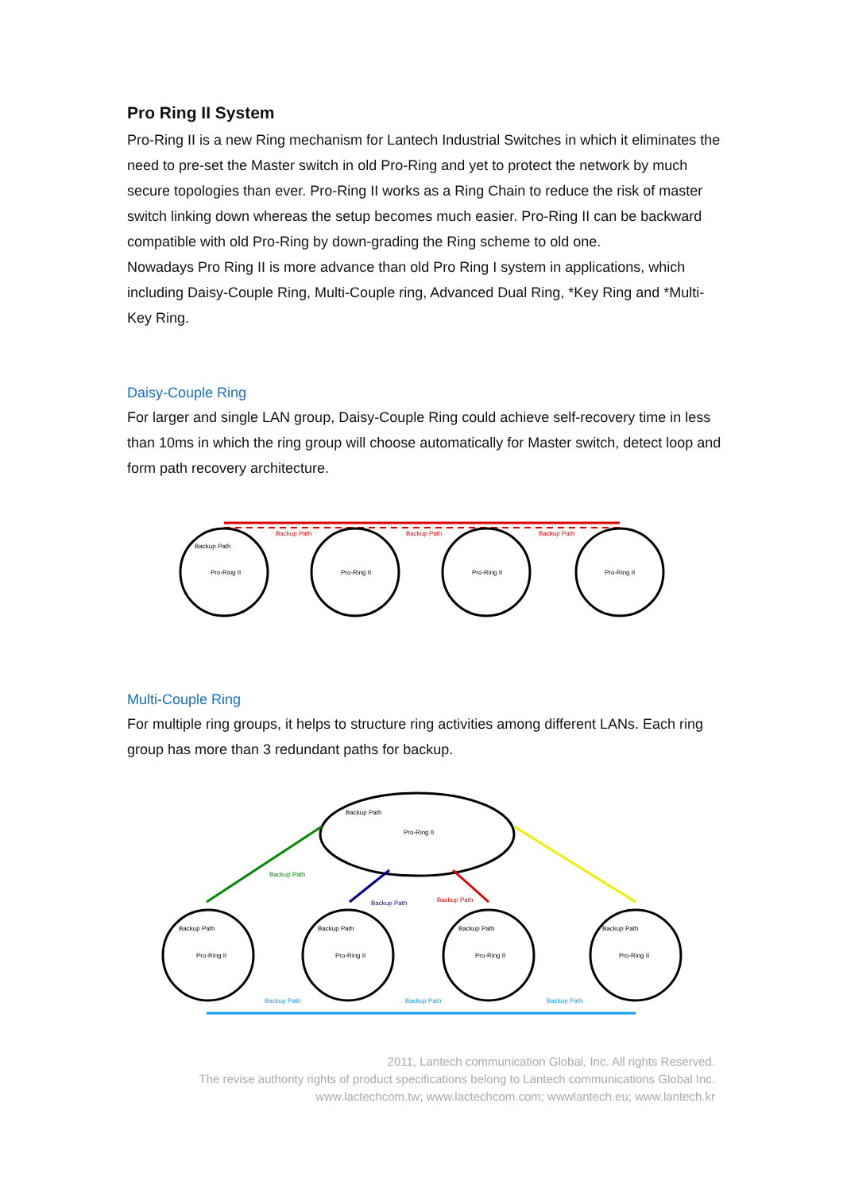Pro Ring II System
Pro-Ring II is a new Ring mechanism for Lantech Industrial Switches in which it eliminates the need to pre-set the Master switch in old Pro-Ring and yet to protect the network by much secure topologies than ever. Pro-Ring II works as a Ring Chain to reduce the risk of master switch linking down whereas the setup becomes much easier. Pro-Ring II can be backward compatible with old Pro-Ring by down-grading the Ring scheme to old one.
Nowadays Pro Ring II is more advance than old Pro Ring I system in applications, which including Daisy-Couple Ring, Multi-Couple ring, Advanced Dual Ring, *Key Ring and *Multi-Key Ring.
Daisy-Couple Ring
For larger and single LAN group, Daisy-Couple Ring could achieve self-recovery time in less than 10ms in which the ring group will choose automatically for Master switch, detect loop and form path recovery architecture.
Pro-Ring II
Pro-Ring II
Pro-Ring II
Pro-Ring II
Backup Path
Backup Path
Backup Path
Backup Path
Multi-Couple Ring
For multiple ring groups, it helps to structure ring activities among different LANs. Each ring group has more than 3 redundant paths for backup.
Pro-Ring II
Backup Path
Pro-Ring II
Pro-Ring II
Pro-Ring II
Pro-Ring II
Backup Path
Backup Path
Backup Path
Backup Path
Backup Path
Backup Path
Backup Path
Backup Path
Backup Path
Backup Path
2011, Lantech communication Global, Inc. All rights Reserved.
The revise authority rights of product specifications belong to Lantech communications Global Inc.
www.lactechcom.tw; www.lactechcom.com; wwwlantech.eu; www.lantech.kr